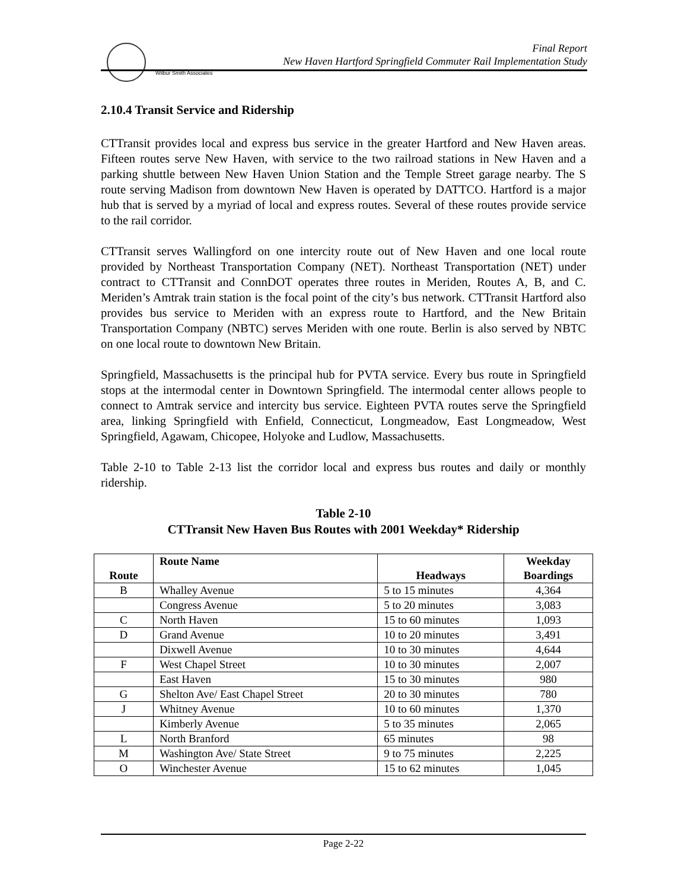Wilbur Smith Associates
Final Report
New Haven Hartford Springfield Commuter Rail Implementation Study
2.10.4 Transit Service and Ridership
CTTransit provides local and express bus service in the greater Hartford and New Haven areas. Fifteen routes serve New Haven, with service to the two railroad stations in New Haven and a parking shuttle between New Haven Union Station and the Temple Street garage nearby. The S route serving Madison from downtown New Haven is operated by DATTCO. Hartford is a major hub that is served by a myriad of local and express routes. Several of these routes provide service to the rail corridor.
CTTransit serves Wallingford on one intercity route out of New Haven and one local route provided by Northeast Transportation Company (NET). Northeast Transportation (NET) under contract to CTTransit and ConnDOT operates three routes in Meriden, Routes A, B, and C. Meriden’s Amtrak train station is the focal point of the city’s bus network. CTTransit Hartford also provides bus service to Meriden with an express route to Hartford, and the New Britain Transportation Company (NBTC) serves Meriden with one route. Berlin is also served by NBTC on one local route to downtown New Britain.
Springfield, Massachusetts is the principal hub for PVTA service. Every bus route in Springfield stops at the intermodal center in Downtown Springfield. The intermodal center allows people to connect to Amtrak service and intercity bus service. Eighteen PVTA routes serve the Springfield area, linking Springfield with Enfield, Connecticut, Longmeadow, East Longmeadow, West Springfield, Agawam, Chicopee, Holyoke and Ludlow, Massachusetts.
Table 2-10 to Table 2-13 list the corridor local and express bus routes and daily or monthly ridership.
Table 2-10
CTTransit New Haven Bus Routes with 2001 Weekday* Ridership
| Route | Route Name | Headways | Weekday Boardings |
| --- | --- | --- | --- |
| B | Whalley Avenue | 5 to 15 minutes | 4,364 |
| | Congress Avenue | 5 to 20 minutes | 3,083 |
| C | North Haven | 15 to 60 minutes | 1,093 |
| D | Grand Avenue | 10 to 20 minutes | 3,491 |
| | Dixwell Avenue | 10 to 30 minutes | 4,644 |
| F | West Chapel Street | 10 to 30 minutes | 2,007 |
| | East Haven | 15 to 30 minutes | 980 |
| G | Shelton Ave/ East Chapel Street | 20 to 30 minutes | 780 |
| J | Whitney Avenue | 10 to 60 minutes | 1,370 |
| | Kimberly Avenue | 5 to 35 minutes | 2,065 |
| L | North Branford | 65 minutes | 98 |
| M | Washington Ave/ State Street | 9 to 75 minutes | 2,225 |
| O | Winchester Avenue | 15 to 62 minutes | 1,045 |
Page 2-22